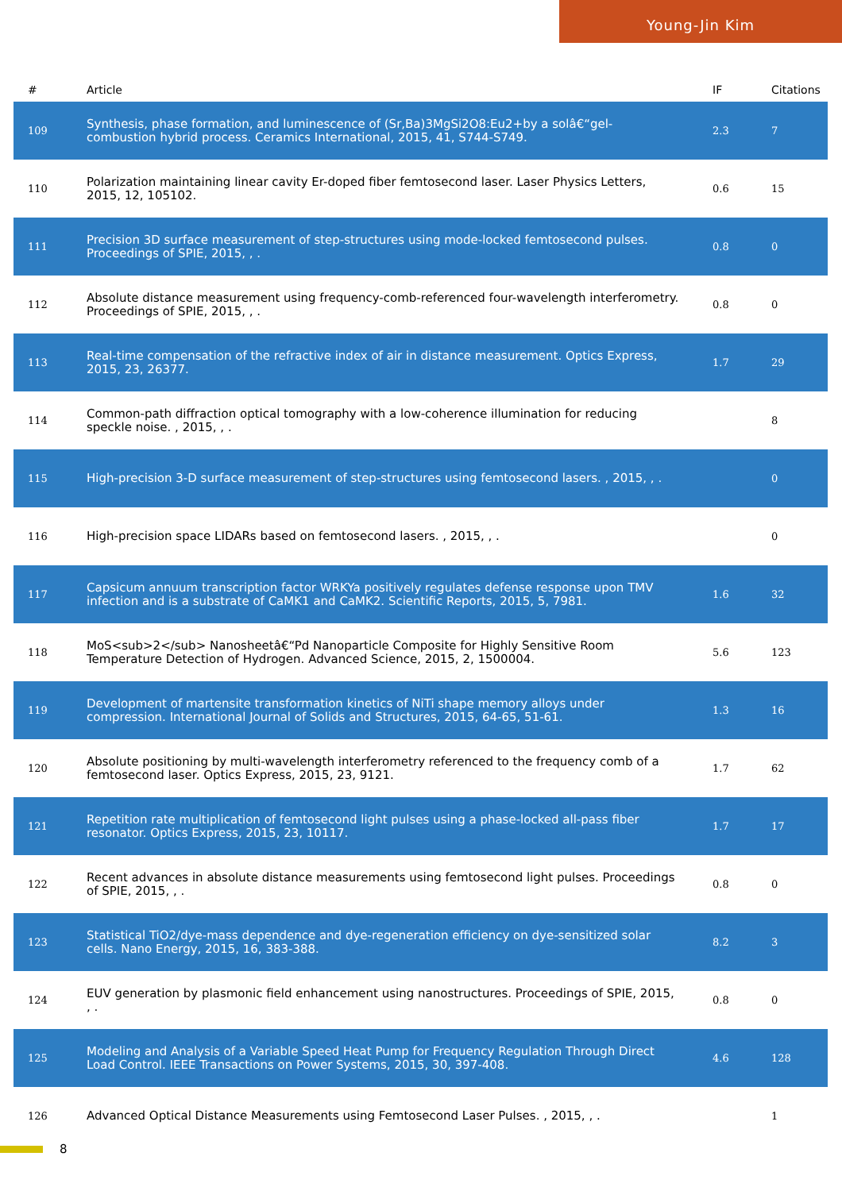Young-Jin Kim
| # | Article | IF | Citations |
| --- | --- | --- | --- |
| 109 | Synthesis, phase formation, and luminescence of (Sr,Ba)3MgSi2O8:Eu2+by a solâ€“gel-combustion hybrid process. Ceramics International, 2015, 41, S744-S749. | 2.3 | 7 |
| 110 | Polarization maintaining linear cavity Er-doped fiber femtosecond laser. Laser Physics Letters, 2015, 12, 105102. | 0.6 | 15 |
| 111 | Precision 3D surface measurement of step-structures using mode-locked femtosecond pulses. Proceedings of SPIE, 2015, , . | 0.8 | 0 |
| 112 | Absolute distance measurement using frequency-comb-referenced four-wavelength interferometry. Proceedings of SPIE, 2015, , . | 0.8 | 0 |
| 113 | Real-time compensation of the refractive index of air in distance measurement. Optics Express, 2015, 23, 26377. | 1.7 | 29 |
| 114 | Common-path diffraction optical tomography with a low-coherence illumination for reducing speckle noise. , 2015, , . | | 8 |
| 115 | High-precision 3-D surface measurement of step-structures using femtosecond lasers. , 2015, , . | | 0 |
| 116 | High-precision space LIDARs based on femtosecond lasers. , 2015, , . | | 0 |
| 117 | Capsicum annuum transcription factor WRKYa positively regulates defense response upon TMV infection and is a substrate of CaMK1 and CaMK2. Scientific Reports, 2015, 5, 7981. | 1.6 | 32 |
| 118 | MoS<sub>2</sub> Nanosheetâ€“Pd Nanoparticle Composite for Highly Sensitive Room Temperature Detection of Hydrogen. Advanced Science, 2015, 2, 1500004. | 5.6 | 123 |
| 119 | Development of martensite transformation kinetics of NiTi shape memory alloys under compression. International Journal of Solids and Structures, 2015, 64-65, 51-61. | 1.3 | 16 |
| 120 | Absolute positioning by multi-wavelength interferometry referenced to the frequency comb of a femtosecond laser. Optics Express, 2015, 23, 9121. | 1.7 | 62 |
| 121 | Repetition rate multiplication of femtosecond light pulses using a phase-locked all-pass fiber resonator. Optics Express, 2015, 23, 10117. | 1.7 | 17 |
| 122 | Recent advances in absolute distance measurements using femtosecond light pulses. Proceedings of SPIE, 2015, , . | 0.8 | 0 |
| 123 | Statistical TiO2/dye-mass dependence and dye-regeneration efficiency on dye-sensitized solar cells. Nano Energy, 2015, 16, 383-388. | 8.2 | 3 |
| 124 | EUV generation by plasmonic field enhancement using nanostructures. Proceedings of SPIE, 2015, , . | 0.8 | 0 |
| 125 | Modeling and Analysis of a Variable Speed Heat Pump for Frequency Regulation Through Direct Load Control. IEEE Transactions on Power Systems, 2015, 30, 397-408. | 4.6 | 128 |
| 126 | Advanced Optical Distance Measurements using Femtosecond Laser Pulses. , 2015, , . | | 1 |
8